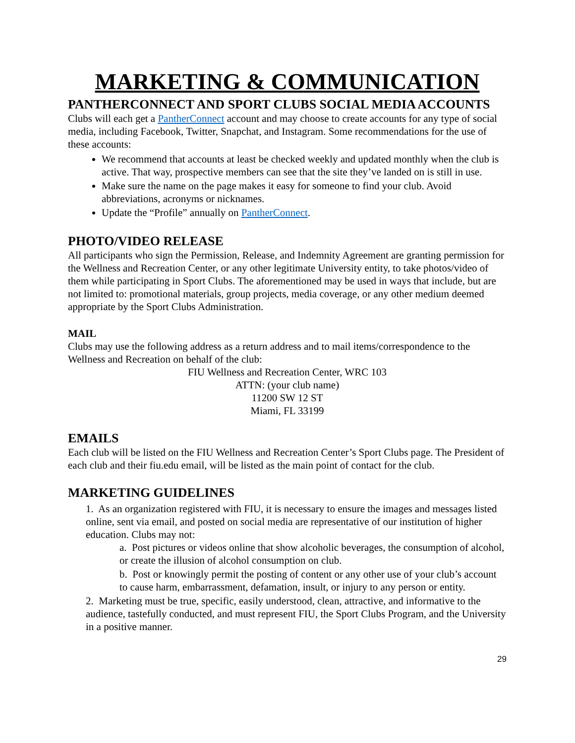MARKETING & COMMUNICATION
PANTHERCONNECT AND SPORT CLUBS SOCIAL MEDIA ACCOUNTS
Clubs will each get a PantherConnect account and may choose to create accounts for any type of social media, including Facebook, Twitter, Snapchat, and Instagram. Some recommendations for the use of these accounts:
We recommend that accounts at least be checked weekly and updated monthly when the club is active. That way, prospective members can see that the site they’ve landed on is still in use.
Make sure the name on the page makes it easy for someone to find your club. Avoid abbreviations, acronyms or nicknames.
Update the “Profile” annually on PantherConnect.
PHOTO/VIDEO RELEASE
All participants who sign the Permission, Release, and Indemnity Agreement are granting permission for the Wellness and Recreation Center, or any other legitimate University entity, to take photos/video of them while participating in Sport Clubs. The aforementioned may be used in ways that include, but are not limited to: promotional materials, group projects, media coverage, or any other medium deemed appropriate by the Sport Clubs Administration.
MAIL
Clubs may use the following address as a return address and to mail items/correspondence to the Wellness and Recreation on behalf of the club:
FIU Wellness and Recreation Center, WRC 103
ATTN: (your club name)
11200 SW 12 ST
Miami, FL 33199
EMAILS
Each club will be listed on the FIU Wellness and Recreation Center’s Sport Clubs page. The President of each club and their fiu.edu email, will be listed as the main point of contact for the club.
MARKETING GUIDELINES
1. As an organization registered with FIU, it is necessary to ensure the images and messages listed online, sent via email, and posted on social media are representative of our institution of higher education. Clubs may not:
a. Post pictures or videos online that show alcoholic beverages, the consumption of alcohol, or create the illusion of alcohol consumption on club.
b. Post or knowingly permit the posting of content or any other use of your club’s account to cause harm, embarrassment, defamation, insult, or injury to any person or entity.
2. Marketing must be true, specific, easily understood, clean, attractive, and informative to the audience, tastefully conducted, and must represent FIU, the Sport Clubs Program, and the University in a positive manner.
29